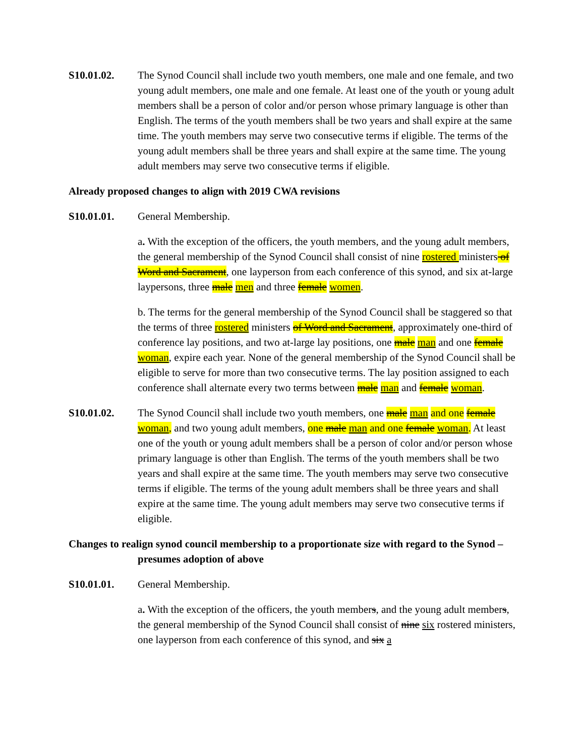S10.01.02. The Synod Council shall include two youth members, one male and one female, and two young adult members, one male and one female. At least one of the youth or young adult members shall be a person of color and/or person whose primary language is other than English. The terms of the youth members shall be two years and shall expire at the same time. The youth members may serve two consecutive terms if eligible. The terms of the young adult members shall be three years and shall expire at the same time. The young adult members may serve two consecutive terms if eligible.
Already proposed changes to align with 2019 CWA revisions
S10.01.01. General Membership.
a. With the exception of the officers, the youth members, and the young adult members, the general membership of the Synod Council shall consist of nine rostered ministers of Word and Sacrament, one layperson from each conference of this synod, and six at-large laypersons, three male men and three female women.
b. The terms for the general membership of the Synod Council shall be staggered so that the terms of three rostered ministers of Word and Sacrament, approximately one-third of conference lay positions, and two at-large lay positions, one male man and one female woman, expire each year. None of the general membership of the Synod Council shall be eligible to serve for more than two consecutive terms. The lay position assigned to each conference shall alternate every two terms between male man and female woman.
S10.01.02. The Synod Council shall include two youth members, one male man and one female woman, and two young adult members, one male man and one female woman. At least one of the youth or young adult members shall be a person of color and/or person whose primary language is other than English. The terms of the youth members shall be two years and shall expire at the same time. The youth members may serve two consecutive terms if eligible. The terms of the young adult members shall be three years and shall expire at the same time. The young adult members may serve two consecutive terms if eligible.
Changes to realign synod council membership to a proportionate size with regard to the Synod – presumes adoption of above
S10.01.01. General Membership.
a. With the exception of the officers, the youth members, and the young adult members, the general membership of the Synod Council shall consist of nine six rostered ministers, one layperson from each conference of this synod, and six a